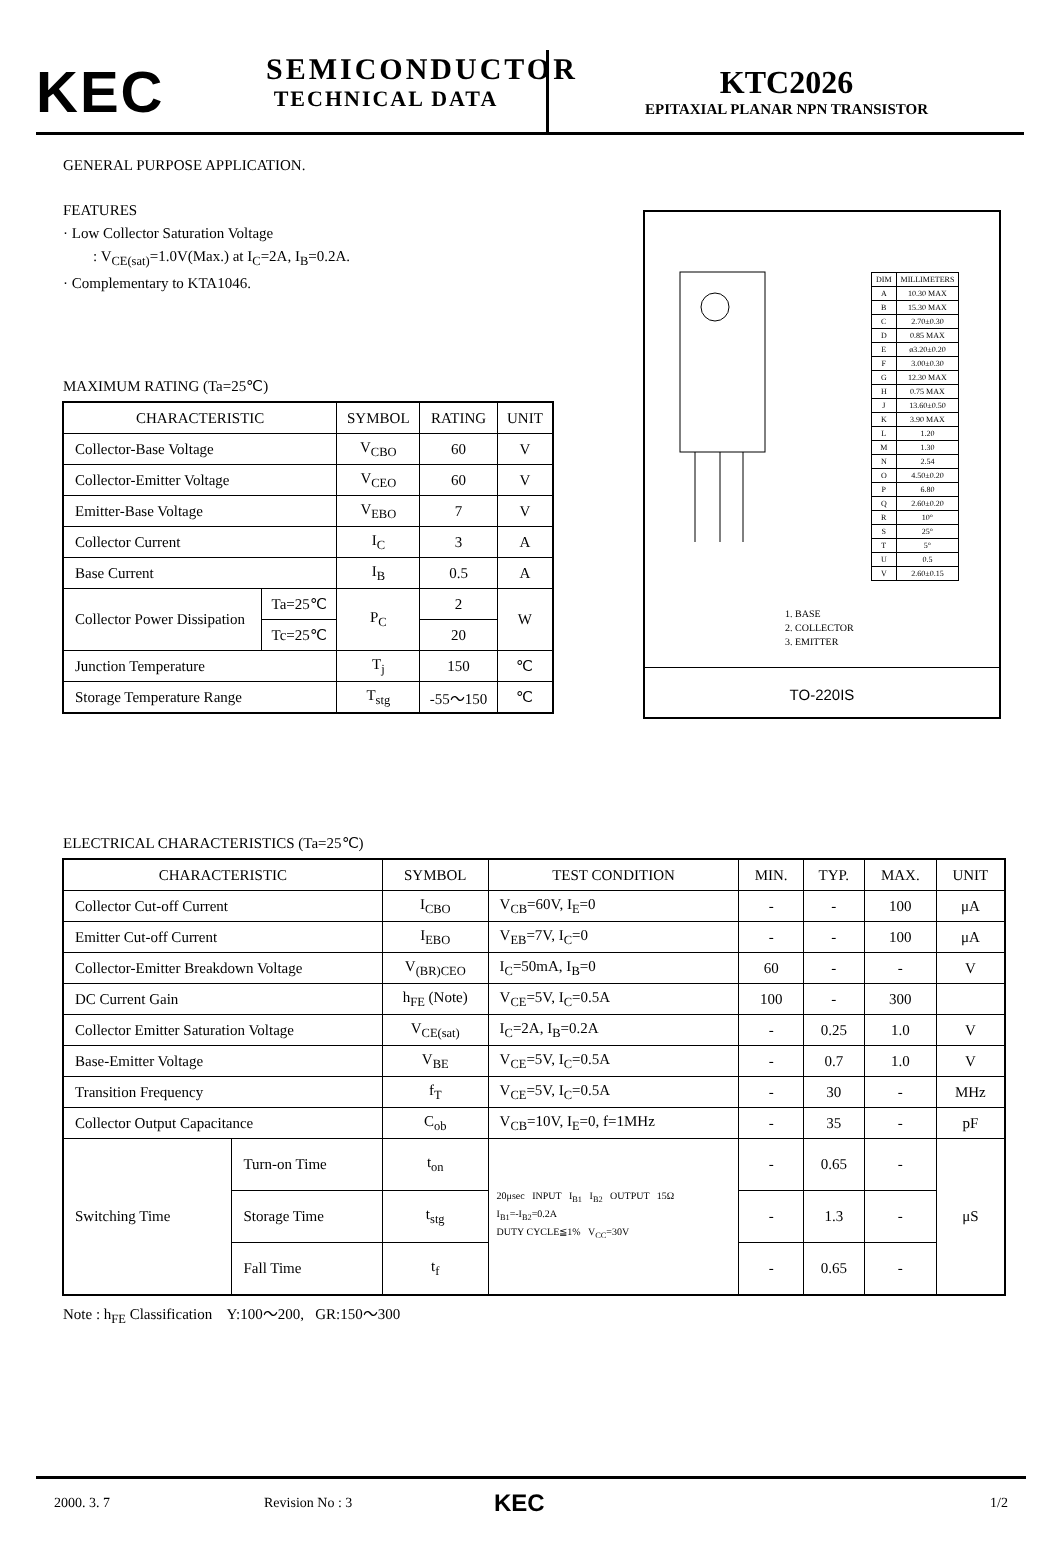KEC
SEMICONDUCTOR
TECHNICAL DATA
KTC2026
EPITAXIAL PLANAR NPN TRANSISTOR
GENERAL PURPOSE APPLICATION.
FEATURES
· Low Collector Saturation Voltage
: V<sub>CE(sat)</sub>=1.0V(Max.) at I<sub>C</sub>=2A, I<sub>B</sub>=0.2A.
· Complementary to KTA1046.
MAXIMUM RATING (Ta=25℃)
| CHARACTERISTIC | | SYMBOL | RATING | UNIT |
| --- | --- | --- | --- | --- |
| Collector-Base Voltage | | V<sub>CBO</sub> | 60 | V |
| Collector-Emitter Voltage | | V<sub>CEO</sub> | 60 | V |
| Emitter-Base Voltage | | V<sub>EBO</sub> | 7 | V |
| Collector Current | | I<sub>C</sub> | 3 | A |
| Base Current | | I<sub>B</sub> | 0.5 | A |
| Collector Power Dissipation | Ta=25℃ | P<sub>C</sub> | 2 | W |
| | Tc=25℃ | | 20 | |
| Junction Temperature | | T<sub>j</sub> | 150 | ℃ |
| Storage Temperature Range | | T<sub>stg</sub> | -55～150 | ℃ |
| DIM | MILLIMETERS |
| A | 10.30 MAX |
| B | 15.30 MAX |
| C | 2.70±0.30 |
| D | 0.85 MAX |
| E | ø3.20±0.20 |
| F | 3.00±0.30 |
| G | 12.30 MAX |
| H | 0.75 MAX |
| J | 13.60±0.50 |
| K | 3.90 MAX |
| L | 1.20 |
| M | 1.30 |
| N | 2.54 |
| O | 4.50±0.20 |
| P | 6.80 |
| Q | 2.60±0.20 |
| R | 10° |
| S | 25° |
| T | 5° |
| U | 0.5 |
| V | 2.60±0.15 |
1. BASE
2. COLLECTOR
3. EMITTER
TO-220IS
ELECTRICAL CHARACTERISTICS (Ta=25℃)
| CHARACTERISTIC | | SYMBOL | TEST CONDITION | MIN. | TYP. | MAX. | UNIT |
| --- | --- | --- | --- | --- | --- | --- | --- |
| Collector Cut-off Current | | I<sub>CBO</sub> | V<sub>CB</sub>=60V, I<sub>E</sub>=0 | - | - | 100 | μA |
| Emitter Cut-off Current | | I<sub>EBO</sub> | V<sub>EB</sub>=7V, I<sub>C</sub>=0 | - | - | 100 | μA |
| Collector-Emitter Breakdown Voltage | | V<sub>(BR)CEO</sub> | I<sub>C</sub>=50mA, I<sub>B</sub>=0 | 60 | - | - | V |
| DC Current Gain | | h<sub>FE</sub> (Note) | V<sub>CE</sub>=5V, I<sub>C</sub>=0.5A | 100 | - | 300 | |
| Collector Emitter Saturation Voltage | | V<sub>CE(sat)</sub> | I<sub>C</sub>=2A, I<sub>B</sub>=0.2A | - | 0.25 | 1.0 | V |
| Base-Emitter Voltage | | V<sub>BE</sub> | V<sub>CE</sub>=5V, I<sub>C</sub>=0.5A | - | 0.7 | 1.0 | V |
| Transition Frequency | | f<sub>T</sub> | V<sub>CE</sub>=5V, I<sub>C</sub>=0.5A | - | 30 | - | MHz |
| Collector Output Capacitance | | C<sub>ob</sub> | V<sub>CB</sub>=10V, I<sub>E</sub>=0, f=1MHz | - | 35 | - | pF |
| Switching Time | Turn-on Time | t<sub>on</sub> | 20μsec INPUT I<sub>B1</sub> I<sub>B2</sub> OUTPUT 15Ω I<sub>B1</sub>=-I<sub>B2</sub>=0.2A DUTY CYCLE≦1% V<sub>CC</sub>=30V | - | 0.65 | - | μS |
| | Storage Time | t<sub>stg</sub> | | - | 1.3 | - | |
| | Fall Time | t<sub>f</sub> | | - | 0.65 | - | |
Note : h<sub>FE</sub> Classification Y:100～200, GR:150～300
2000. 3. 7 Revision No : 3 KEC 1/2